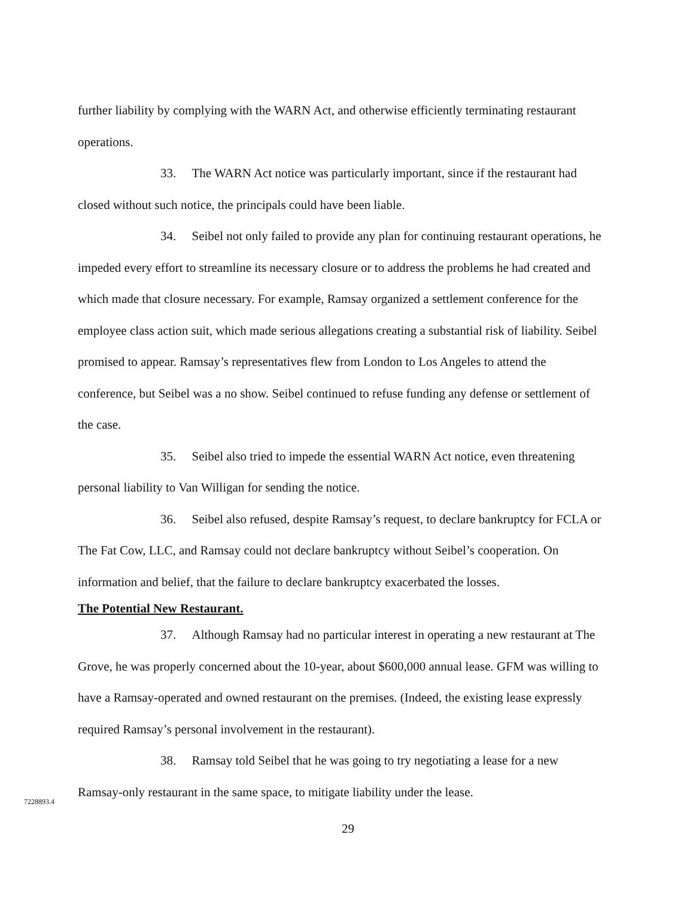further liability by complying with the WARN Act, and otherwise efficiently terminating restaurant operations.
33. The WARN Act notice was particularly important, since if the restaurant had closed without such notice, the principals could have been liable.
34. Seibel not only failed to provide any plan for continuing restaurant operations, he impeded every effort to streamline its necessary closure or to address the problems he had created and which made that closure necessary. For example, Ramsay organized a settlement conference for the employee class action suit, which made serious allegations creating a substantial risk of liability. Seibel promised to appear. Ramsay’s representatives flew from London to Los Angeles to attend the conference, but Seibel was a no show. Seibel continued to refuse funding any defense or settlement of the case.
35. Seibel also tried to impede the essential WARN Act notice, even threatening personal liability to Van Willigan for sending the notice.
36. Seibel also refused, despite Ramsay’s request, to declare bankruptcy for FCLA or The Fat Cow, LLC, and Ramsay could not declare bankruptcy without Seibel’s cooperation. On information and belief, that the failure to declare bankruptcy exacerbated the losses.
The Potential New Restaurant.
37. Although Ramsay had no particular interest in operating a new restaurant at The Grove, he was properly concerned about the 10-year, about $600,000 annual lease. GFM was willing to have a Ramsay-operated and owned restaurant on the premises. (Indeed, the existing lease expressly required Ramsay’s personal involvement in the restaurant).
38. Ramsay told Seibel that he was going to try negotiating a lease for a new Ramsay-only restaurant in the same space, to mitigate liability under the lease.
7228893.4
29